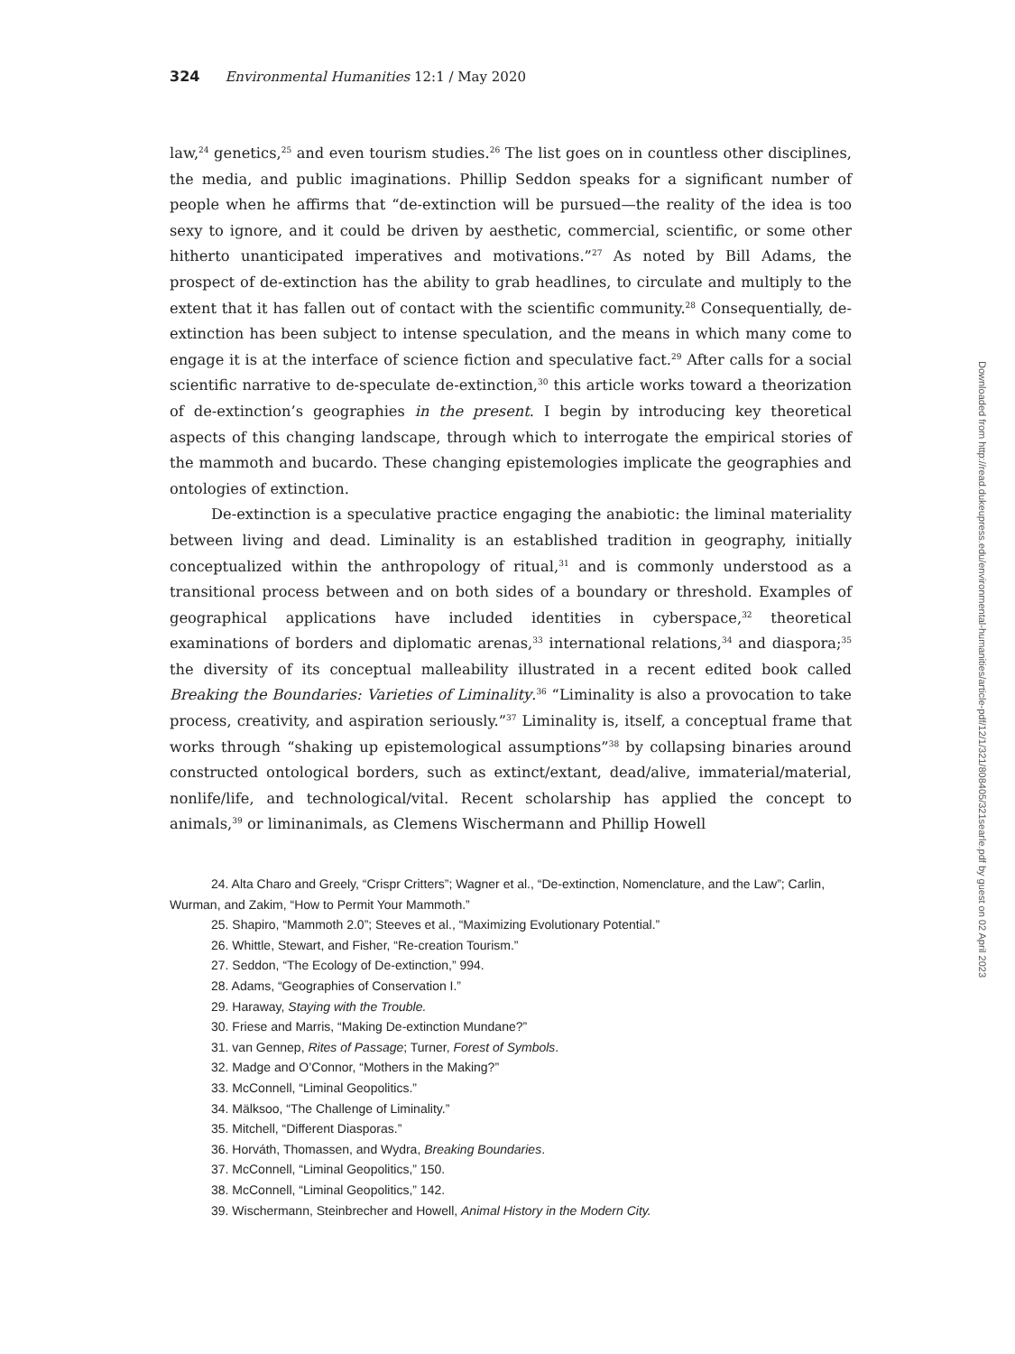324 Environmental Humanities 12:1 / May 2020
law,<sup>24</sup> genetics,<sup>25</sup> and even tourism studies.<sup>26</sup> The list goes on in countless other disciplines, the media, and public imaginations. Phillip Seddon speaks for a significant number of people when he affirms that “de-extinction will be pursued—the reality of the idea is too sexy to ignore, and it could be driven by aesthetic, commercial, scientific, or some other hitherto unanticipated imperatives and motivations.”<sup>27</sup> As noted by Bill Adams, the prospect of de-extinction has the ability to grab headlines, to circulate and multiply to the extent that it has fallen out of contact with the scientific community.<sup>28</sup> Consequentially, de-extinction has been subject to intense speculation, and the means in which many come to engage it is at the interface of science fiction and speculative fact.<sup>29</sup> After calls for a social scientific narrative to de-speculate de-extinction,<sup>30</sup> this article works toward a theorization of de-extinction’s geographies in the present. I begin by introducing key theoretical aspects of this changing landscape, through which to interrogate the empirical stories of the mammoth and bucardo. These changing epistemologies implicate the geographies and ontologies of extinction.
De-extinction is a speculative practice engaging the anabiotic: the liminal materiality between living and dead. Liminality is an established tradition in geography, initially conceptualized within the anthropology of ritual,<sup>31</sup> and is commonly understood as a transitional process between and on both sides of a boundary or threshold. Examples of geographical applications have included identities in cyberspace,<sup>32</sup> theoretical examinations of borders and diplomatic arenas,<sup>33</sup> international relations,<sup>34</sup> and diaspora;<sup>35</sup> the diversity of its conceptual malleability illustrated in a recent edited book called Breaking the Boundaries: Varieties of Liminality.<sup>36</sup> “Liminality is also a provocation to take process, creativity, and aspiration seriously.”<sup>37</sup> Liminality is, itself, a conceptual frame that works through “shaking up epistemological assumptions”<sup>38</sup> by collapsing binaries around constructed ontological borders, such as extinct/extant, dead/alive, immaterial/material, nonlife/life, and technological/vital. Recent scholarship has applied the concept to animals,<sup>39</sup> or liminanimals, as Clemens Wischermann and Phillip Howell
24. Alta Charo and Greely, “Crispr Critters”; Wagner et al., “De-extinction, Nomenclature, and the Law”; Carlin, Wurman, and Zakim, “How to Permit Your Mammoth.”
25. Shapiro, “Mammoth 2.0”; Steeves et al., “Maximizing Evolutionary Potential.”
26. Whittle, Stewart, and Fisher, “Re-creation Tourism.”
27. Seddon, “The Ecology of De-extinction,” 994.
28. Adams, “Geographies of Conservation I.”
29. Haraway, Staying with the Trouble.
30. Friese and Marris, “Making De-extinction Mundane?”
31. van Gennep, Rites of Passage; Turner, Forest of Symbols.
32. Madge and O’Connor, “Mothers in the Making?”
33. McConnell, “Liminal Geopolitics.”
34. Mälksoo, “The Challenge of Liminality.”
35. Mitchell, “Different Diasporas.”
36. Horváth, Thomassen, and Wydra, Breaking Boundaries.
37. McConnell, “Liminal Geopolitics,” 150.
38. McConnell, “Liminal Geopolitics,” 142.
39. Wischermann, Steinbrecher and Howell, Animal History in the Modern City.
Downloaded from http://read.dukeupress.edu/environmental-humanities/article-pdf/12/1/321/808405/321searle.pdf by guest on 02 April 2023